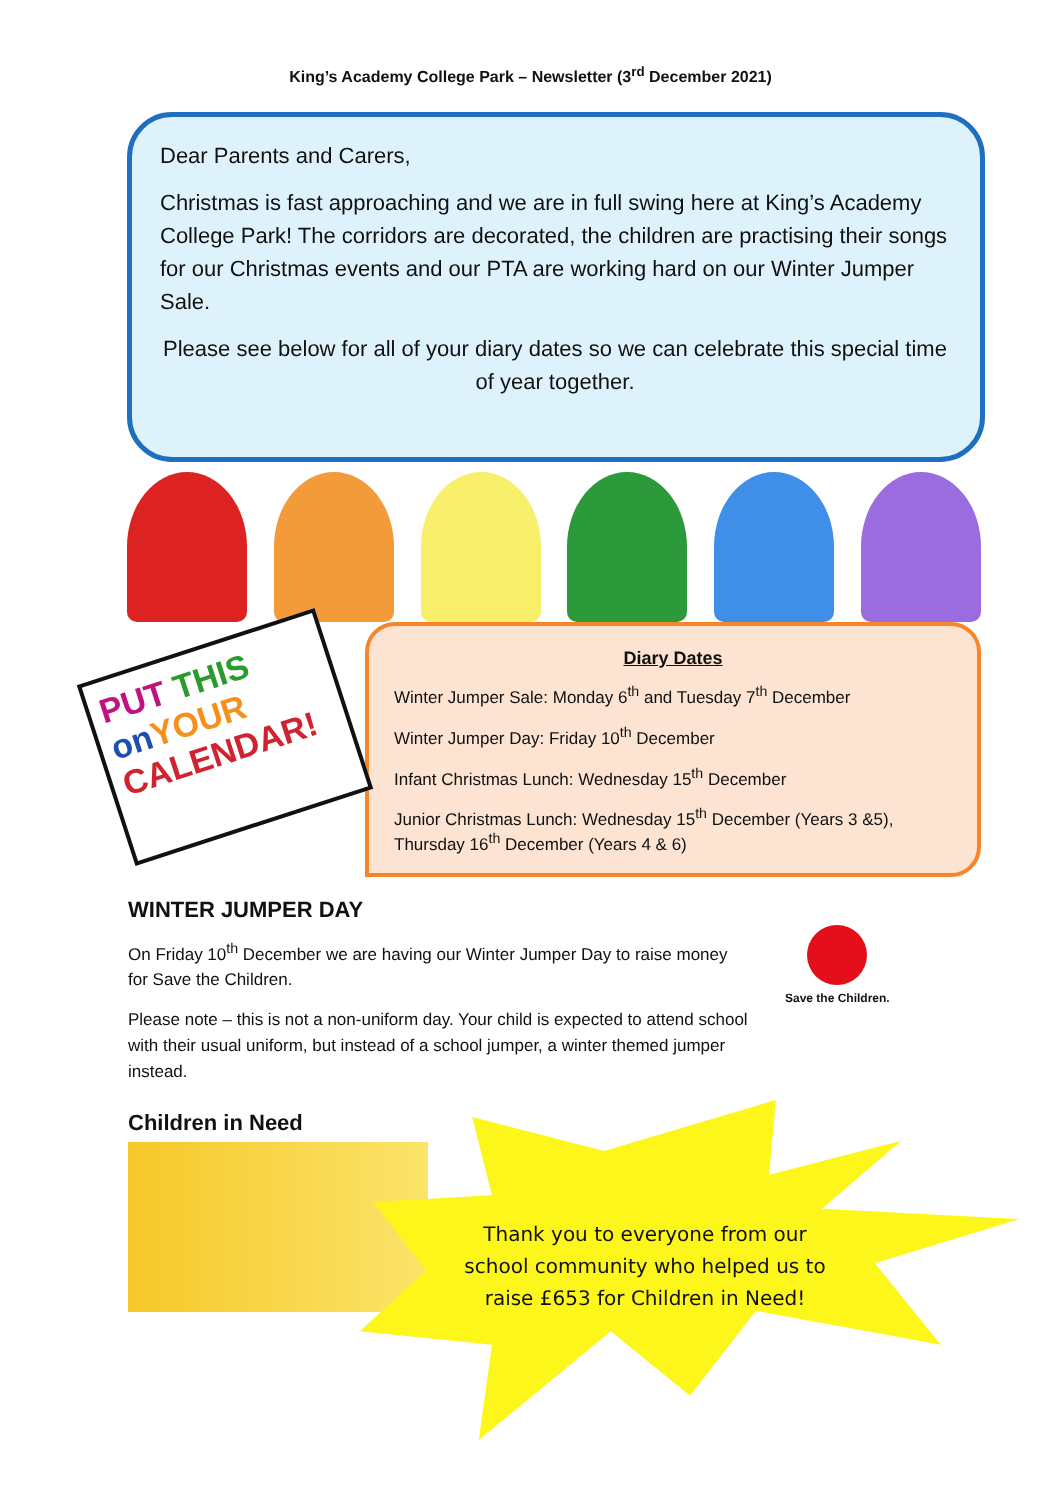King’s Academy College Park – Newsletter (3<sup>rd</sup> December 2021)
Dear Parents and Carers,
Christmas is fast approaching and we are in full swing here at King’s Academy College Park! The corridors are decorated, the children are practising their songs for our Christmas events and our PTA are working hard on our Winter Jumper Sale.
Please see below for all of your diary dates so we can celebrate this special time of year together.
PUT THIS
on YOUR
CALENDAR!
Diary Dates
Winter Jumper Sale: Monday 6<sup>th</sup> and Tuesday 7<sup>th</sup> December
Winter Jumper Day: Friday 10<sup>th</sup> December
Infant Christmas Lunch: Wednesday 15<sup>th</sup> December
Junior Christmas Lunch: Wednesday 15<sup>th</sup> December (Years 3 &5), Thursday 16<sup>th</sup> December (Years 4 & 6)
WINTER JUMPER DAY
On Friday 10<sup>th</sup> December we are having our Winter Jumper Day to raise money for Save the Children.
Please note – this is not a non-uniform day. Your child is expected to attend school with their usual uniform, but instead of a school jumper, a winter themed jumper instead.
Save the Children.
Children in Need
Thank you to everyone from our school community who helped us to raise £653 for Children in Need!